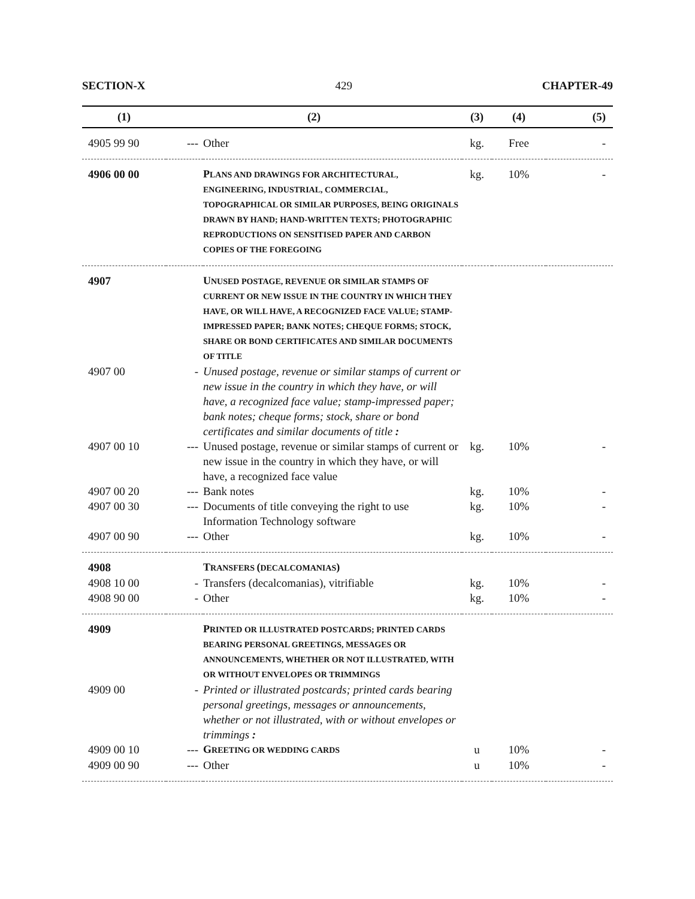SECTION-X 429 CHAPTER-49
| (1) | (2) | | (3) | (4) | (5) |
| --- | --- | --- | --- | --- | --- |
| 4905 99 90 | --- | Other | kg. | Free | - |
| 4906 00 00 | | P LANS AND DRAWINGS FOR ARCHITECTURAL, ENGINEERING, INDUSTRIAL, COMMERCIAL, TOPOGRAPHICAL OR SIMILAR PURPOSES, BEING ORIGINALS DRAWN BY HAND; HAND-WRITTEN TEXTS; PHOTOGRAPHIC REPRODUCTIONS ON SENSITISED PAPER AND CARBON COPIES OF THE FOREGOING | kg. | 10% | - |
| 4907 | | U NUSED POSTAGE, REVENUE OR SIMILAR STAMPS OF CURRENT OR NEW ISSUE IN THE COUNTRY IN WHICH THEY HAVE, OR WILL HAVE, A RECOGNIZED FACE VALUE; STAMP-IMPRESSED PAPER; BANK NOTES; CHEQUE FORMS; STOCK, SHARE OR BOND CERTIFICATES AND SIMILAR DOCUMENTS OF TITLE | | | |
| 4907 00 | - | Unused postage, revenue or similar stamps of current or new issue in the country in which they have, or will have, a recognized face value; stamp-impressed paper; bank notes; cheque forms; stock, share or bond certificates and similar documents of title : | | | |
| 4907 00 10 | --- | Unused postage, revenue or similar stamps of current or new issue in the country in which they have, or will have, a recognized face value | kg. | 10% | - |
| 4907 00 20 | --- | Bank notes | kg. | 10% | - |
| 4907 00 30 | --- | Documents of title conveying the right to use Information Technology software | kg. | 10% | - |
| 4907 00 90 | --- | Other | kg. | 10% | - |
| 4908 | | T RANSFERS ( DECALCOMANIAS ) | | | |
| 4908 10 00 | - | Transfers (decalcomanias), vitrifiable | kg. | 10% | - |
| 4908 90 00 | - | Other | kg. | 10% | - |
| 4909 | | P RINTED OR ILLUSTRATED POSTCARDS; PRINTED CARDS BEARING PERSONAL GREETINGS, MESSAGES OR ANNOUNCEMENTS, WHETHER OR NOT ILLUSTRATED, WITH OR WITHOUT ENVELOPES OR TRIMMINGS | | | |
| 4909 00 | - | Printed or illustrated postcards; printed cards bearing personal greetings, messages or announcements, whether or not illustrated, with or without envelopes or trimmings : | | | |
| 4909 00 10 | --- | G REETING OR WEDDING CARDS | u | 10% | - |
| 4909 00 90 | --- | Other | u | 10% | - |